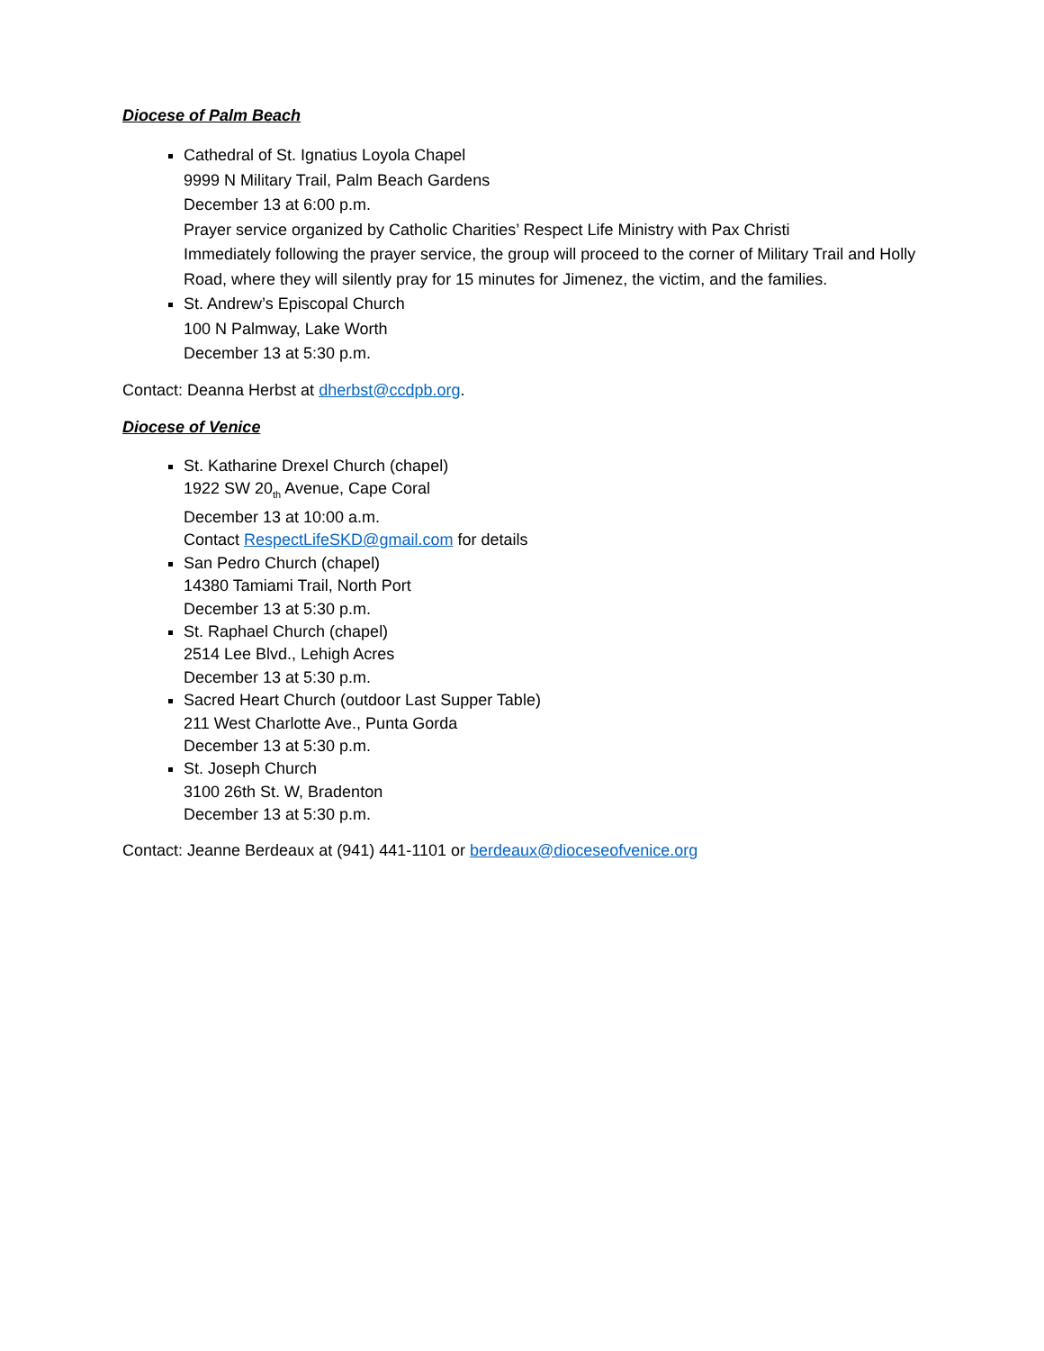Diocese of Palm Beach
Cathedral of St. Ignatius Loyola Chapel
9999 N Military Trail, Palm Beach Gardens
December 13 at 6:00 p.m.
Prayer service organized by Catholic Charities’ Respect Life Ministry with Pax Christi
Immediately following the prayer service, the group will proceed to the corner of Military Trail and Holly Road, where they will silently pray for 15 minutes for Jimenez, the victim, and the families.
St. Andrew’s Episcopal Church
100 N Palmway, Lake Worth
December 13 at 5:30 p.m.
Contact: Deanna Herbst at dherbst@ccdpb.org.
Diocese of Venice
St. Katharine Drexel Church (chapel)
1922 SW 20<sub>th</sub> Avenue, Cape Coral
December 13 at 10:00 a.m.
Contact RespectLifeSKD@gmail.com for details
San Pedro Church (chapel)
14380 Tamiami Trail, North Port
December 13 at 5:30 p.m.
St. Raphael Church (chapel)
2514 Lee Blvd., Lehigh Acres
December 13 at 5:30 p.m.
Sacred Heart Church (outdoor Last Supper Table)
211 West Charlotte Ave., Punta Gorda
December 13 at 5:30 p.m.
St. Joseph Church
3100 26th St. W, Bradenton
December 13 at 5:30 p.m.
Contact: Jeanne Berdeaux at (941) 441-1101 or berdeaux@dioceseofvenice.org